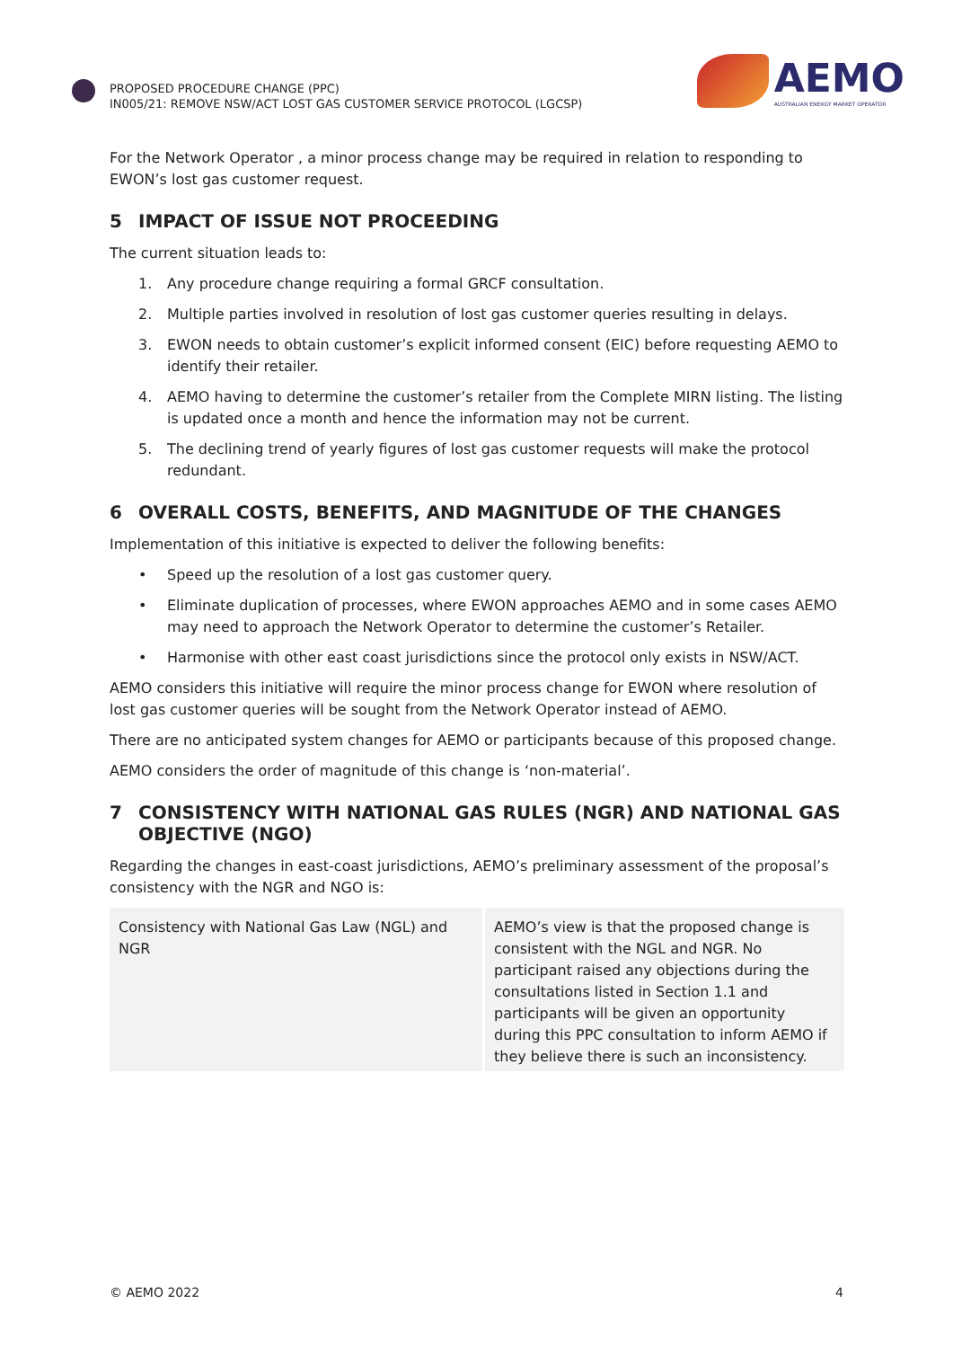PROPOSED PROCEDURE CHANGE (PPC)
IN005/21: REMOVE NSW/ACT LOST GAS CUSTOMER SERVICE PROTOCOL (LGCSP)
AEMO
AUSTRALIAN ENERGY MARKET OPERATOR
For the Network Operator , a minor process change may be required in relation to responding to EWON’s lost gas customer request.
5 IMPACT OF ISSUE NOT PROCEEDING
The current situation leads to:
1. Any procedure change requiring a formal GRCF consultation.
2. Multiple parties involved in resolution of lost gas customer queries resulting in delays.
3. EWON needs to obtain customer’s explicit informed consent (EIC) before requesting AEMO to identify their retailer.
4. AEMO having to determine the customer’s retailer from the Complete MIRN listing. The listing is updated once a month and hence the information may not be current.
5. The declining trend of yearly figures of lost gas customer requests will make the protocol redundant.
6 OVERALL COSTS, BENEFITS, AND MAGNITUDE OF THE CHANGES
Implementation of this initiative is expected to deliver the following benefits:
• Speed up the resolution of a lost gas customer query.
• Eliminate duplication of processes, where EWON approaches AEMO and in some cases AEMO may need to approach the Network Operator to determine the customer’s Retailer.
• Harmonise with other east coast jurisdictions since the protocol only exists in NSW/ACT.
AEMO considers this initiative will require the minor process change for EWON where resolution of lost gas customer queries will be sought from the Network Operator instead of AEMO.
There are no anticipated system changes for AEMO or participants because of this proposed change.
AEMO considers the order of magnitude of this change is ‘non-material’.
7 CONSISTENCY WITH NATIONAL GAS RULES (NGR) AND NATIONAL GAS OBJECTIVE (NGO)
Regarding the changes in east-coast jurisdictions, AEMO’s preliminary assessment of the proposal’s consistency with the NGR and NGO is:
| Consistency with National Gas Law (NGL) and NGR | AEMO’s view is that the proposed change is consistent with the NGL and NGR. No participant raised any objections during the consultations listed in Section 1.1 and participants will be given an opportunity during this PPC consultation to inform AEMO if they believe there is such an inconsistency. |
© AEMO 2022 4